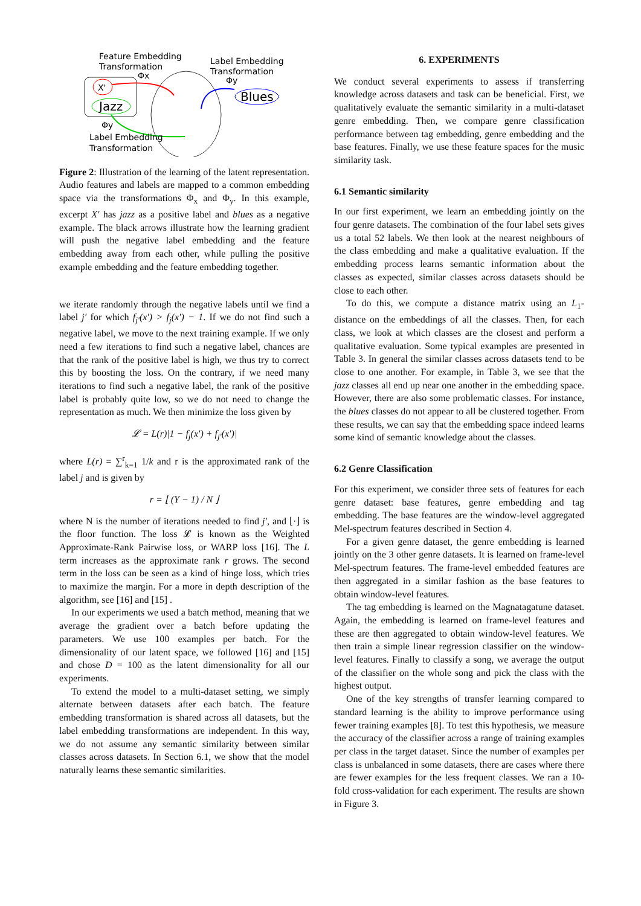Feature Embedding
Transformation
Label Embedding
Transformation
Φx
Φy
X'
Jazz
Blues
Φy
Label Embedding
Transformation
Figure 2: Illustration of the learning of the latent representation. Audio features and labels are mapped to a common embedding space via the transformations Φ<sub>x</sub> and Φ<sub>y</sub>. In this example, excerpt X′ has jazz as a positive label and blues as a negative example. The black arrows illustrate how the learning gradient will push the negative label embedding and the feature embedding away from each other, while pulling the positive example embedding and the feature embedding together.
we iterate randomly through the negative labels until we find a label j′ for which f<sub>j′</sub>(x′) > f<sub>j</sub>(x′) − 1. If we do not find such a negative label, we move to the next training example. If we only need a few iterations to find such a negative label, chances are that the rank of the positive label is high, we thus try to correct this by boosting the loss. On the contrary, if we need many iterations to find such a negative label, the rank of the positive label is probably quite low, so we do not need to change the representation as much. We then minimize the loss given by
𝓛 = L(r)|1 − f<sub>j</sub>(x′) + f<sub>j′</sub>(x′)|
where L(r) = ∑<sup>r</sup><sub>k=1</sub> 1/k and r is the approximated rank of the label j and is given by
r = ⌊ (Y − 1) / N ⌋
where N is the number of iterations needed to find j′, and ⌊·⌋ is the floor function. The loss 𝓛 is known as the Weighted Approximate-Rank Pairwise loss, or WARP loss [16]. The L term increases as the approximate rank r grows. The second term in the loss can be seen as a kind of hinge loss, which tries to maximize the margin. For a more in depth description of the algorithm, see [16] and [15] .
In our experiments we used a batch method, meaning that we average the gradient over a batch before updating the parameters. We use 100 examples per batch. For the dimensionality of our latent space, we followed [16] and [15] and chose D = 100 as the latent dimensionality for all our experiments.
To extend the model to a multi-dataset setting, we simply alternate between datasets after each batch. The feature embedding transformation is shared across all datasets, but the label embedding transformations are independent. In this way, we do not assume any semantic similarity between similar classes across datasets. In Section 6.1, we show that the model naturally learns these semantic similarities.
6. EXPERIMENTS
We conduct several experiments to assess if transferring knowledge across datasets and task can be beneficial. First, we qualitatively evaluate the semantic similarity in a multi-dataset genre embedding. Then, we compare genre classification performance between tag embedding, genre embedding and the base features. Finally, we use these feature spaces for the music similarity task.
6.1 Semantic similarity
In our first experiment, we learn an embedding jointly on the four genre datasets. The combination of the four label sets gives us a total 52 labels. We then look at the nearest neighbours of the class embedding and make a qualitative evaluation. If the embedding process learns semantic information about the classes as expected, similar classes across datasets should be close to each other.
To do this, we compute a distance matrix using an L<sub>1</sub>-distance on the embeddings of all the classes. Then, for each class, we look at which classes are the closest and perform a qualitative evaluation. Some typical examples are presented in Table 3. In general the similar classes across datasets tend to be close to one another. For example, in Table 3, we see that the jazz classes all end up near one another in the embedding space. However, there are also some problematic classes. For instance, the blues classes do not appear to all be clustered together. From these results, we can say that the embedding space indeed learns some kind of semantic knowledge about the classes.
6.2 Genre Classification
For this experiment, we consider three sets of features for each genre dataset: base features, genre embedding and tag embedding. The base features are the window-level aggregated Mel-spectrum features described in Section 4.
For a given genre dataset, the genre embedding is learned jointly on the 3 other genre datasets. It is learned on frame-level Mel-spectrum features. The frame-level embedded features are then aggregated in a similar fashion as the base features to obtain window-level features.
The tag embedding is learned on the Magnatagatune dataset. Again, the embedding is learned on frame-level features and these are then aggregated to obtain window-level features. We then train a simple linear regression classifier on the window-level features. Finally to classify a song, we average the output of the classifier on the whole song and pick the class with the highest output.
One of the key strengths of transfer learning compared to standard learning is the ability to improve performance using fewer training examples [8]. To test this hypothesis, we measure the accuracy of the classifier across a range of training examples per class in the target dataset. Since the number of examples per class is unbalanced in some datasets, there are cases where there are fewer examples for the less frequent classes. We ran a 10-fold cross-validation for each experiment. The results are shown in Figure 3.